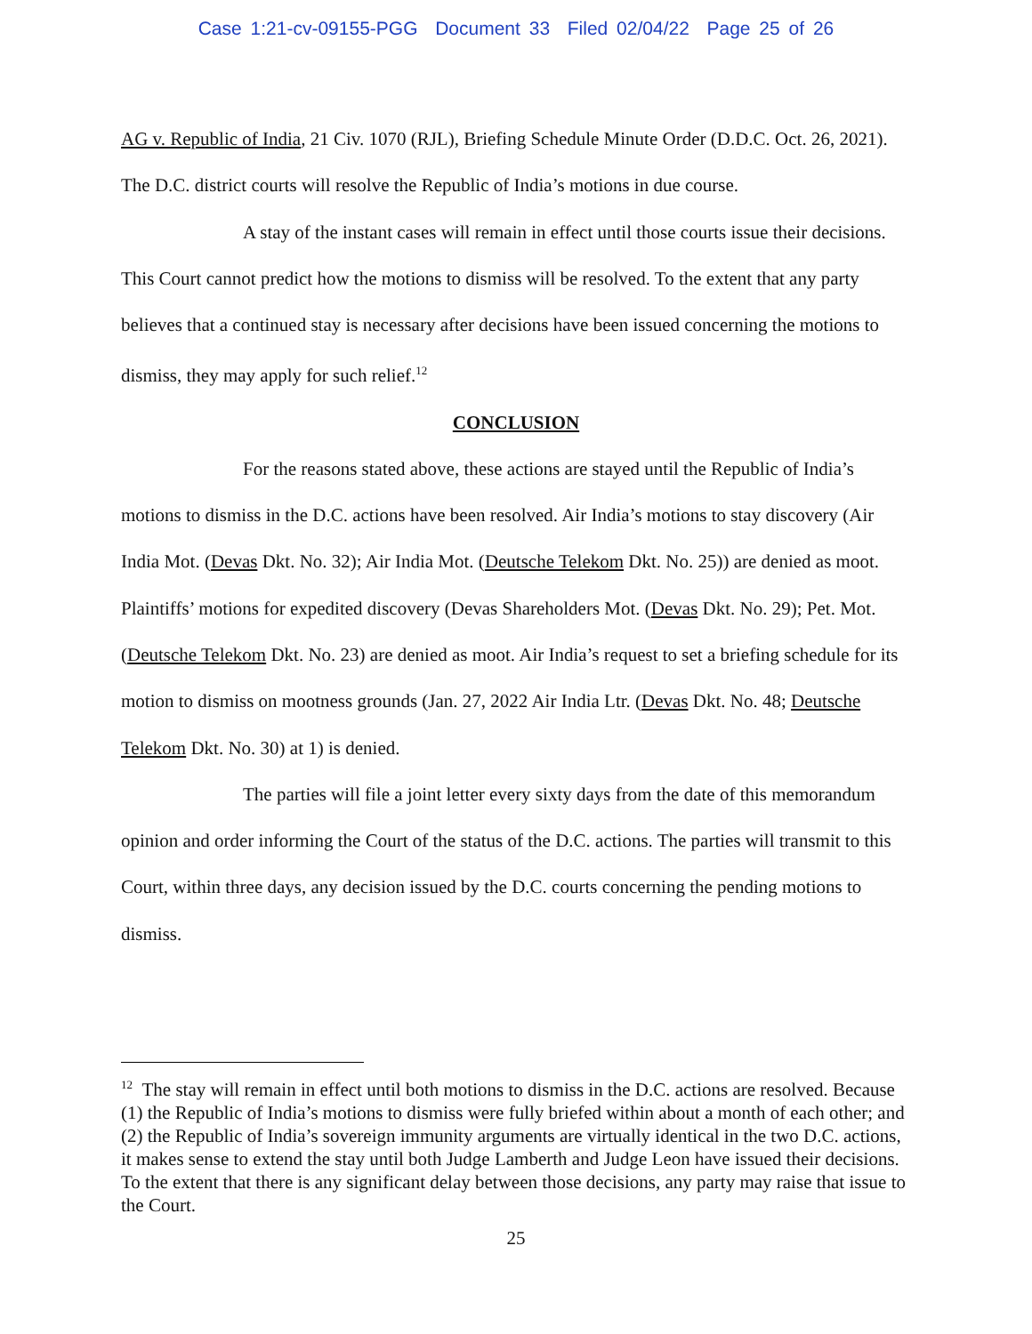Case 1:21-cv-09155-PGG Document 33 Filed 02/04/22 Page 25 of 26
AG v. Republic of India, 21 Civ. 1070 (RJL), Briefing Schedule Minute Order (D.D.C. Oct. 26, 2021). The D.C. district courts will resolve the Republic of India’s motions in due course.
A stay of the instant cases will remain in effect until those courts issue their decisions. This Court cannot predict how the motions to dismiss will be resolved. To the extent that any party believes that a continued stay is necessary after decisions have been issued concerning the motions to dismiss, they may apply for such relief.<sup>12</sup>
CONCLUSION
For the reasons stated above, these actions are stayed until the Republic of India’s motions to dismiss in the D.C. actions have been resolved. Air India’s motions to stay discovery (Air India Mot. (Devas Dkt. No. 32); Air India Mot. (Deutsche Telekom Dkt. No. 25)) are denied as moot. Plaintiffs’ motions for expedited discovery (Devas Shareholders Mot. (Devas Dkt. No. 29); Pet. Mot. (Deutsche Telekom Dkt. No. 23) are denied as moot. Air India’s request to set a briefing schedule for its motion to dismiss on mootness grounds (Jan. 27, 2022 Air India Ltr. (Devas Dkt. No. 48; Deutsche Telekom Dkt. No. 30) at 1) is denied.
The parties will file a joint letter every sixty days from the date of this memorandum opinion and order informing the Court of the status of the D.C. actions. The parties will transmit to this Court, within three days, any decision issued by the D.C. courts concerning the pending motions to dismiss.
<sup>12</sup> The stay will remain in effect until both motions to dismiss in the D.C. actions are resolved. Because (1) the Republic of India’s motions to dismiss were fully briefed within about a month of each other; and (2) the Republic of India’s sovereign immunity arguments are virtually identical in the two D.C. actions, it makes sense to extend the stay until both Judge Lamberth and Judge Leon have issued their decisions. To the extent that there is any significant delay between those decisions, any party may raise that issue to the Court.
25